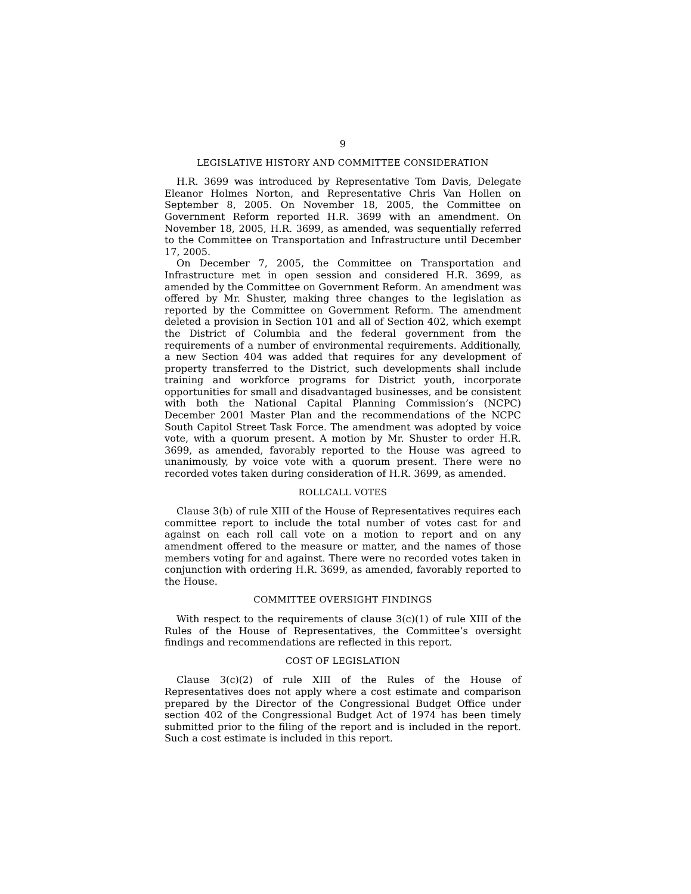9
LEGISLATIVE HISTORY AND COMMITTEE CONSIDERATION
H.R. 3699 was introduced by Representative Tom Davis, Delegate Eleanor Holmes Norton, and Representative Chris Van Hollen on September 8, 2005. On November 18, 2005, the Committee on Government Reform reported H.R. 3699 with an amendment. On November 18, 2005, H.R. 3699, as amended, was sequentially referred to the Committee on Transportation and Infrastructure until December 17, 2005.
On December 7, 2005, the Committee on Transportation and Infrastructure met in open session and considered H.R. 3699, as amended by the Committee on Government Reform. An amendment was offered by Mr. Shuster, making three changes to the legislation as reported by the Committee on Government Reform. The amendment deleted a provision in Section 101 and all of Section 402, which exempt the District of Columbia and the federal government from the requirements of a number of environmental requirements. Additionally, a new Section 404 was added that requires for any development of property transferred to the District, such developments shall include training and workforce programs for District youth, incorporate opportunities for small and disadvantaged businesses, and be consistent with both the National Capital Planning Commission’s (NCPC) December 2001 Master Plan and the recommendations of the NCPC South Capitol Street Task Force. The amendment was adopted by voice vote, with a quorum present. A motion by Mr. Shuster to order H.R. 3699, as amended, favorably reported to the House was agreed to unanimously, by voice vote with a quorum present. There were no recorded votes taken during consideration of H.R. 3699, as amended.
ROLLCALL VOTES
Clause 3(b) of rule XIII of the House of Representatives requires each committee report to include the total number of votes cast for and against on each roll call vote on a motion to report and on any amendment offered to the measure or matter, and the names of those members voting for and against. There were no recorded votes taken in conjunction with ordering H.R. 3699, as amended, favorably reported to the House.
COMMITTEE OVERSIGHT FINDINGS
With respect to the requirements of clause 3(c)(1) of rule XIII of the Rules of the House of Representatives, the Committee’s oversight findings and recommendations are reflected in this report.
COST OF LEGISLATION
Clause 3(c)(2) of rule XIII of the Rules of the House of Representatives does not apply where a cost estimate and comparison prepared by the Director of the Congressional Budget Office under section 402 of the Congressional Budget Act of 1974 has been timely submitted prior to the filing of the report and is included in the report. Such a cost estimate is included in this report.